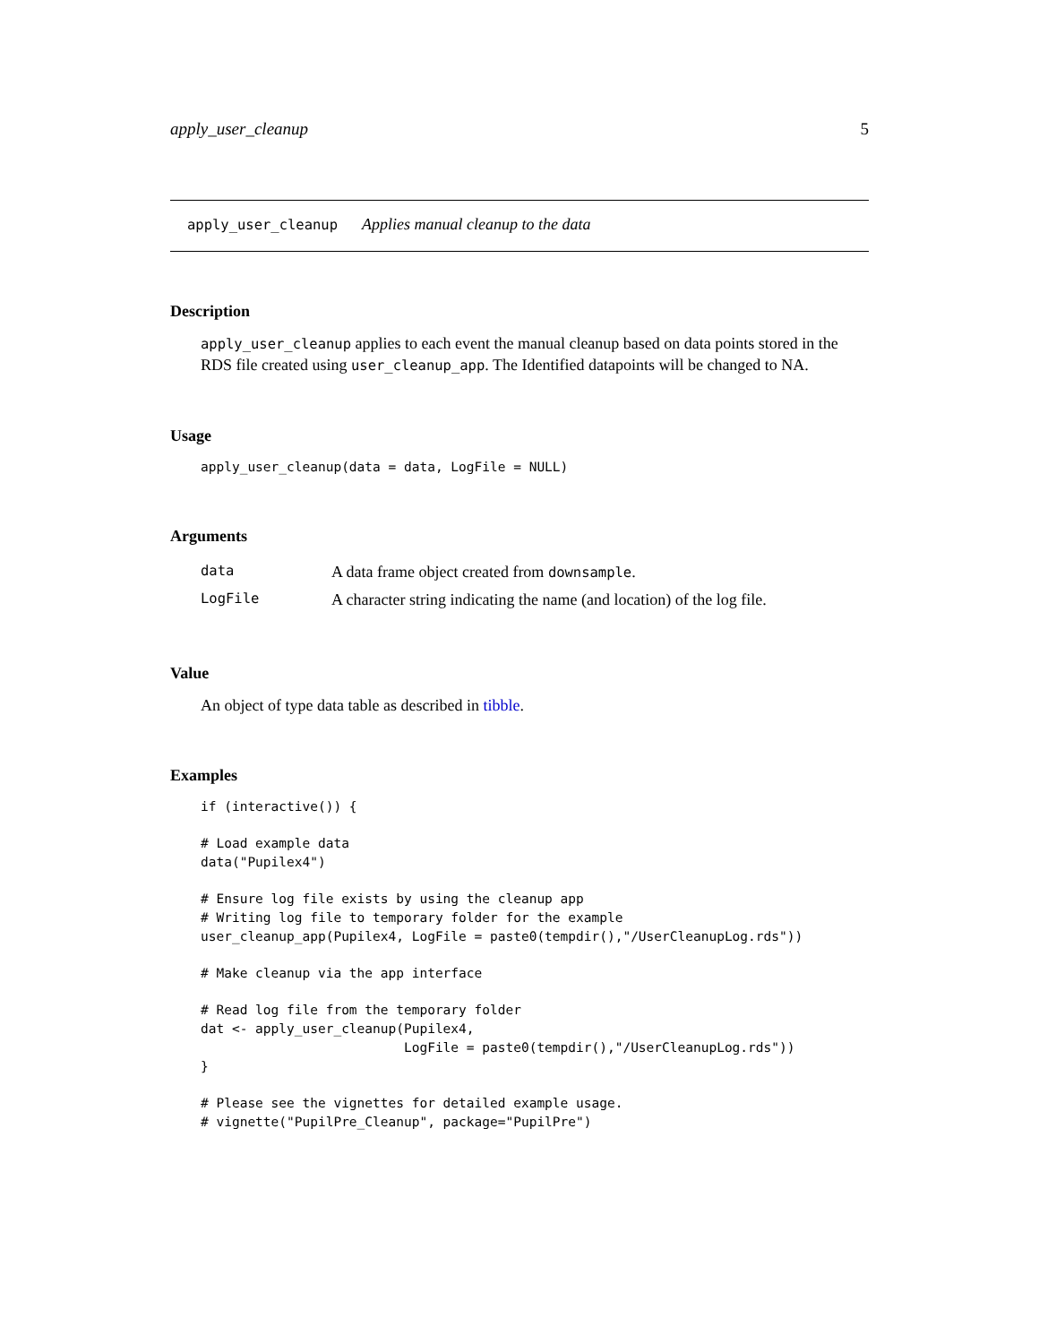apply_user_cleanup 5
apply_user_cleanup Applies manual cleanup to the data
Description
apply_user_cleanup applies to each event the manual cleanup based on data points stored in the RDS file created using user_cleanup_app. The Identified datapoints will be changed to NA.
Usage
apply_user_cleanup(data = data, LogFile = NULL)
Arguments
| data | A data frame object created from downsample . |
| LogFile | A character string indicating the name (and location) of the log file. |
Value
An object of type data table as described in tibble.
Examples
if (interactive()) {

# Load example data
data("Pupilex4")

# Ensure log file exists by using the cleanup app
# Writing log file to temporary folder for the example
user_cleanup_app(Pupilex4, LogFile = paste0(tempdir(),"/UserCleanupLog.rds"))

# Make cleanup via the app interface

# Read log file from the temporary folder
dat <- apply_user_cleanup(Pupilex4,
                          LogFile = paste0(tempdir(),"/UserCleanupLog.rds"))
}

# Please see the vignettes for detailed example usage.
# vignette("PupilPre_Cleanup", package="PupilPre")